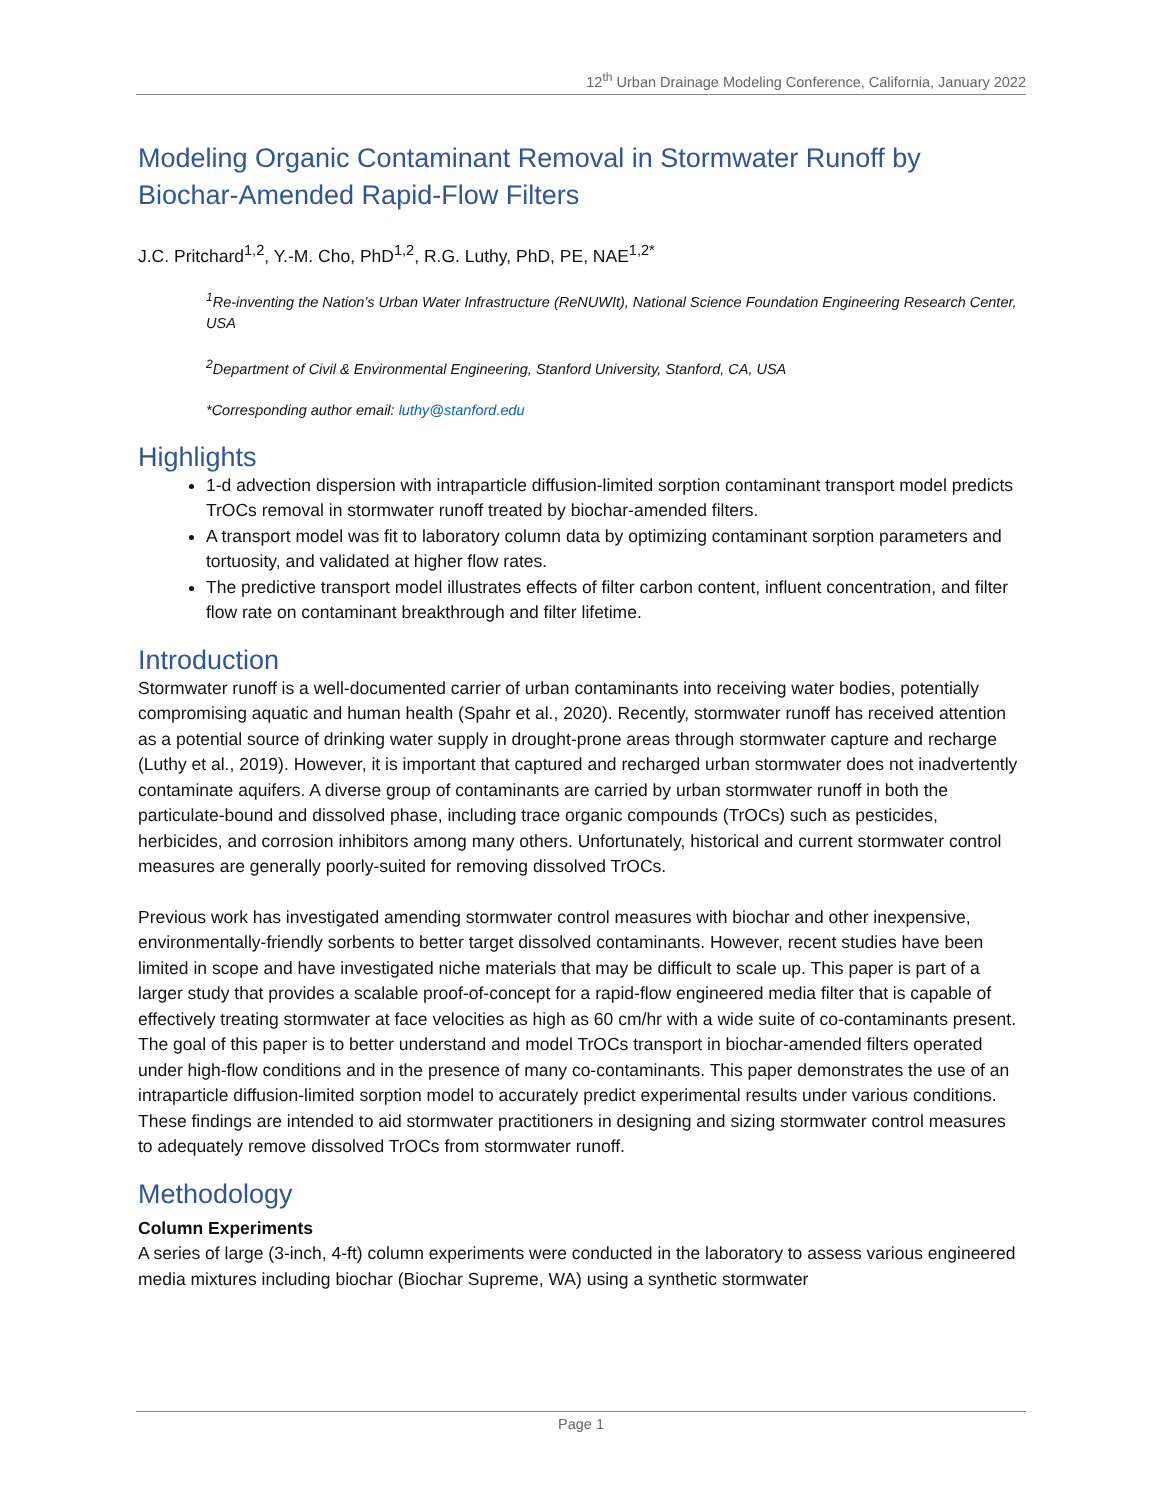12<sup>th</sup> Urban Drainage Modeling Conference, California, January 2022
Modeling Organic Contaminant Removal in Stormwater Runoff by Biochar-Amended Rapid-Flow Filters
J.C. Pritchard<sup>1,2</sup>, Y.-M. Cho, PhD<sup>1,2</sup>, R.G. Luthy, PhD, PE, NAE<sup>1,2*</sup>
<sup>1</sup> Re-inventing the Nation’s Urban Water Infrastructure (ReNUWIt), National Science Foundation Engineering Research Center, USA
<sup>2</sup> Department of Civil & Environmental Engineering, Stanford University, Stanford, CA, USA
*Corresponding author email: luthy@stanford.edu
Highlights
1-d advection dispersion with intraparticle diffusion-limited sorption contaminant transport model predicts TrOCs removal in stormwater runoff treated by biochar-amended filters.
A transport model was fit to laboratory column data by optimizing contaminant sorption parameters and tortuosity, and validated at higher flow rates.
The predictive transport model illustrates effects of filter carbon content, influent concentration, and filter flow rate on contaminant breakthrough and filter lifetime.
Introduction
Stormwater runoff is a well-documented carrier of urban contaminants into receiving water bodies, potentially compromising aquatic and human health (Spahr et al., 2020). Recently, stormwater runoff has received attention as a potential source of drinking water supply in drought-prone areas through stormwater capture and recharge (Luthy et al., 2019). However, it is important that captured and recharged urban stormwater does not inadvertently contaminate aquifers. A diverse group of contaminants are carried by urban stormwater runoff in both the particulate-bound and dissolved phase, including trace organic compounds (TrOCs) such as pesticides, herbicides, and corrosion inhibitors among many others. Unfortunately, historical and current stormwater control measures are generally poorly-suited for removing dissolved TrOCs.
Previous work has investigated amending stormwater control measures with biochar and other inexpensive, environmentally-friendly sorbents to better target dissolved contaminants. However, recent studies have been limited in scope and have investigated niche materials that may be difficult to scale up. This paper is part of a larger study that provides a scalable proof-of-concept for a rapid-flow engineered media filter that is capable of effectively treating stormwater at face velocities as high as 60 cm/hr with a wide suite of co-contaminants present. The goal of this paper is to better understand and model TrOCs transport in biochar-amended filters operated under high-flow conditions and in the presence of many co-contaminants. This paper demonstrates the use of an intraparticle diffusion-limited sorption model to accurately predict experimental results under various conditions. These findings are intended to aid stormwater practitioners in designing and sizing stormwater control measures to adequately remove dissolved TrOCs from stormwater runoff.
Methodology
Column Experiments
A series of large (3-inch, 4-ft) column experiments were conducted in the laboratory to assess various engineered media mixtures including biochar (Biochar Supreme, WA) using a synthetic stormwater
Page 1